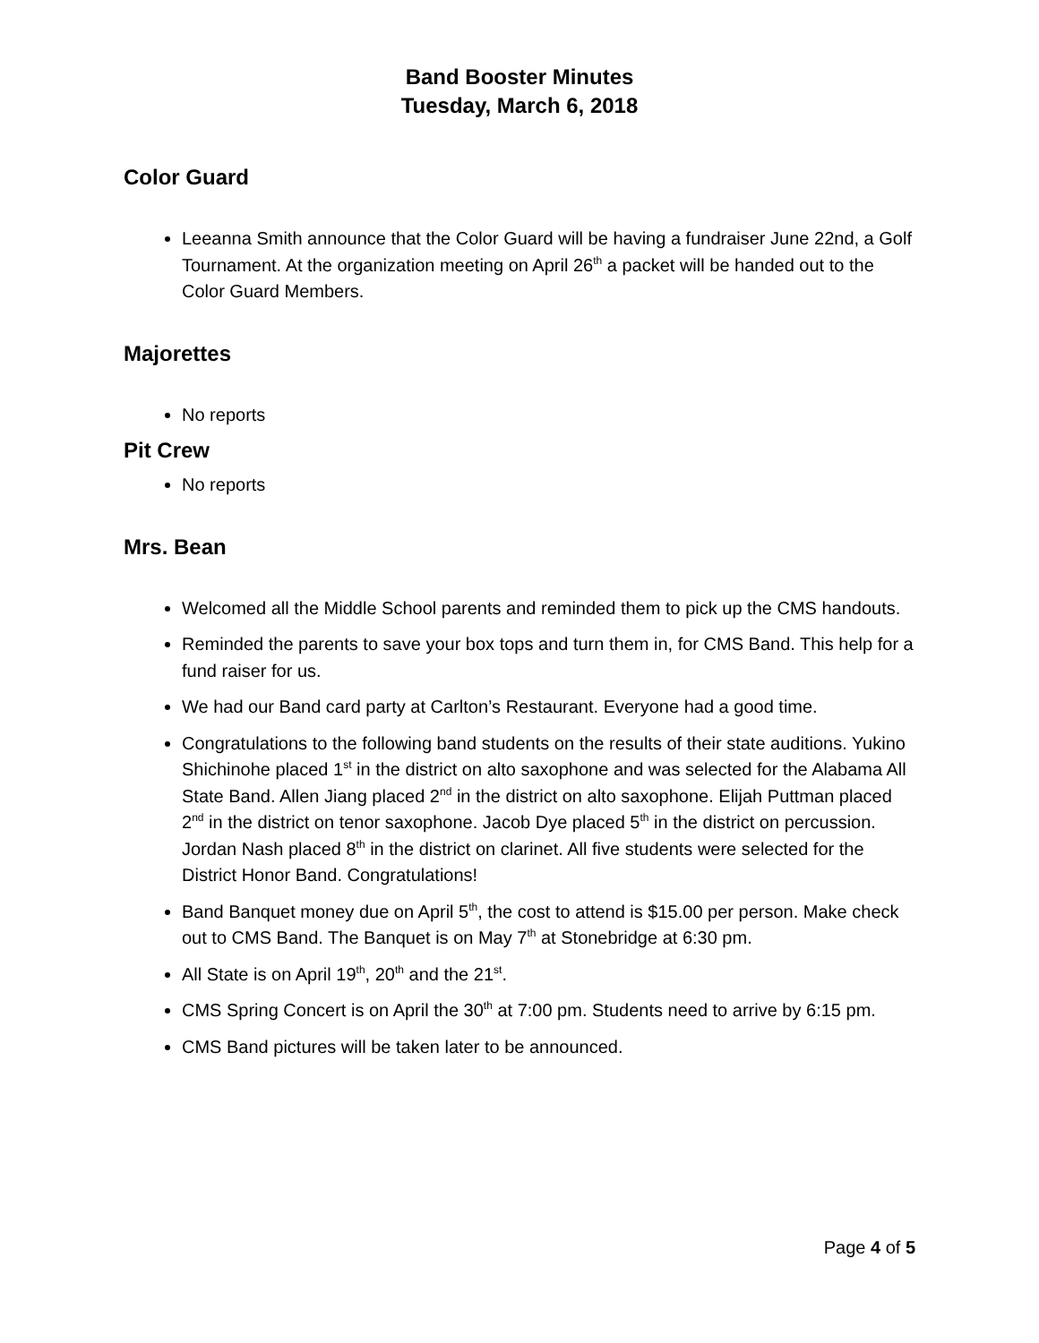Band Booster Minutes
Tuesday, March 6, 2018
Color Guard
Leeanna Smith announce that the Color Guard will be having a fundraiser June 22nd, a Golf Tournament. At the organization meeting on April 26<sup>th</sup> a packet will be handed out to the Color Guard Members.
Majorettes
No reports
Pit Crew
No reports
Mrs. Bean
Welcomed all the Middle School parents and reminded them to pick up the CMS handouts.
Reminded the parents to save your box tops and turn them in, for CMS Band. This help for a fund raiser for us.
We had our Band card party at Carlton’s Restaurant. Everyone had a good time.
Congratulations to the following band students on the results of their state auditions. Yukino Shichinohe placed 1<sup>st</sup> in the district on alto saxophone and was selected for the Alabama All State Band. Allen Jiang placed 2<sup>nd</sup> in the district on alto saxophone. Elijah Puttman placed 2<sup>nd</sup> in the district on tenor saxophone. Jacob Dye placed 5<sup>th</sup> in the district on percussion. Jordan Nash placed 8<sup>th</sup> in the district on clarinet. All five students were selected for the District Honor Band. Congratulations!
Band Banquet money due on April 5<sup>th</sup>, the cost to attend is $15.00 per person. Make check out to CMS Band. The Banquet is on May 7<sup>th</sup> at Stonebridge at 6:30 pm.
All State is on April 19<sup>th</sup>, 20<sup>th</sup> and the 21<sup>st</sup>.
CMS Spring Concert is on April the 30<sup>th</sup> at 7:00 pm. Students need to arrive by 6:15 pm.
CMS Band pictures will be taken later to be announced.
Page 4 of 5